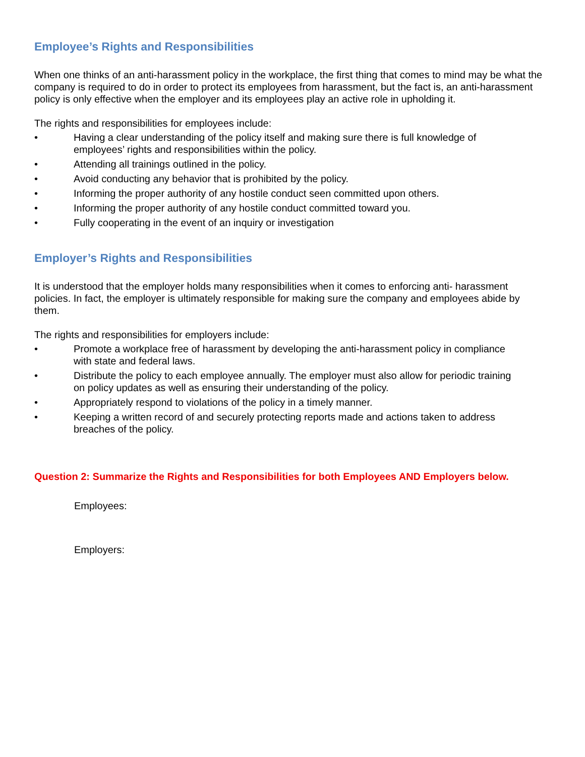Employee’s Rights and Responsibilities
When one thinks of an anti-harassment policy in the workplace, the first thing that comes to mind may be what the company is required to do in order to protect its employees from harassment, but the fact is, an anti-harassment policy is only effective when the employer and its employees play an active role in upholding it.
The rights and responsibilities for employees include:
• Having a clear understanding of the policy itself and making sure there is full knowledge of employees’ rights and responsibilities within the policy.
• Attending all trainings outlined in the policy.
• Avoid conducting any behavior that is prohibited by the policy.
• Informing the proper authority of any hostile conduct seen committed upon others.
• Informing the proper authority of any hostile conduct committed toward you.
• Fully cooperating in the event of an inquiry or investigation
Employer’s Rights and Responsibilities
It is understood that the employer holds many responsibilities when it comes to enforcing anti- harassment policies. In fact, the employer is ultimately responsible for making sure the company and employees abide by them.
The rights and responsibilities for employers include:
• Promote a workplace free of harassment by developing the anti-harassment policy in compliance with state and federal laws.
• Distribute the policy to each employee annually. The employer must also allow for periodic training on policy updates as well as ensuring their understanding of the policy.
• Appropriately respond to violations of the policy in a timely manner.
• Keeping a written record of and securely protecting reports made and actions taken to address breaches of the policy.
Question 2: Summarize the Rights and Responsibilities for both Employees AND Employers below.
Employees:
Employers: